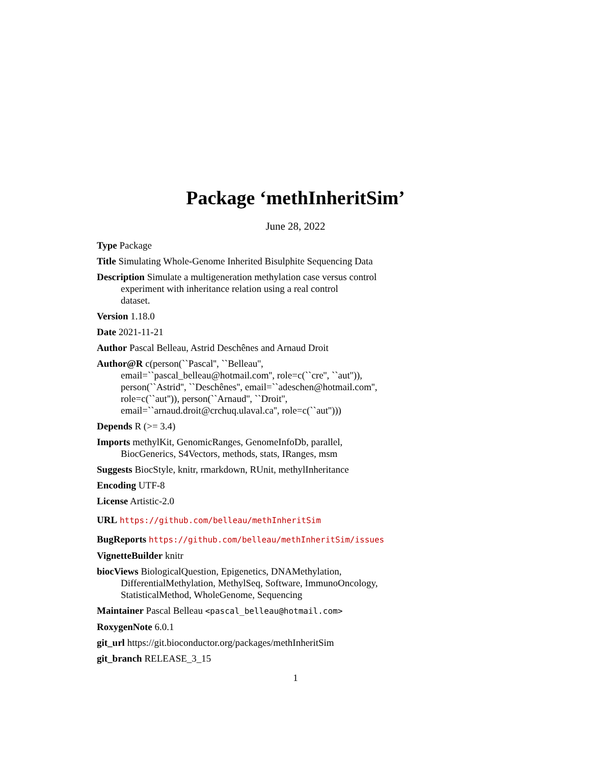Package ‘methInheritSim’
June 28, 2022
Type Package
Title Simulating Whole-Genome Inherited Bisulphite Sequencing Data
Description Simulate a multigeneration methylation case versus control
experiment with inheritance relation using a real control
dataset.
Version 1.18.0
Date 2021-11-21
Author Pascal Belleau, Astrid Deschênes and Arnaud Droit
Author@R c(person(``Pascal'', ``Belleau'',
email=``pascal_belleau@hotmail.com'', role=c(``cre'', ``aut'')),
person(``Astrid'', ``Deschênes'', email=``adeschen@hotmail.com'',
role=c(``aut'')), person(``Arnaud'', ``Droit'',
email=``arnaud.droit@crchuq.ulaval.ca'', role=c(``aut'')))
Depends R (>= 3.4)
Imports methylKit, GenomicRanges, GenomeInfoDb, parallel,
BiocGenerics, S4Vectors, methods, stats, IRanges, msm
Suggests BiocStyle, knitr, rmarkdown, RUnit, methylInheritance
Encoding UTF-8
License Artistic-2.0
URL https://github.com/belleau/methInheritSim
BugReports https://github.com/belleau/methInheritSim/issues
VignetteBuilder knitr
biocViews BiologicalQuestion, Epigenetics, DNAMethylation,
DifferentialMethylation, MethylSeq, Software, ImmunoOncology,
StatisticalMethod, WholeGenome, Sequencing
Maintainer Pascal Belleau <pascal_belleau@hotmail.com>
RoxygenNote 6.0.1
git_url https://git.bioconductor.org/packages/methInheritSim
git_branch RELEASE_3_15
1